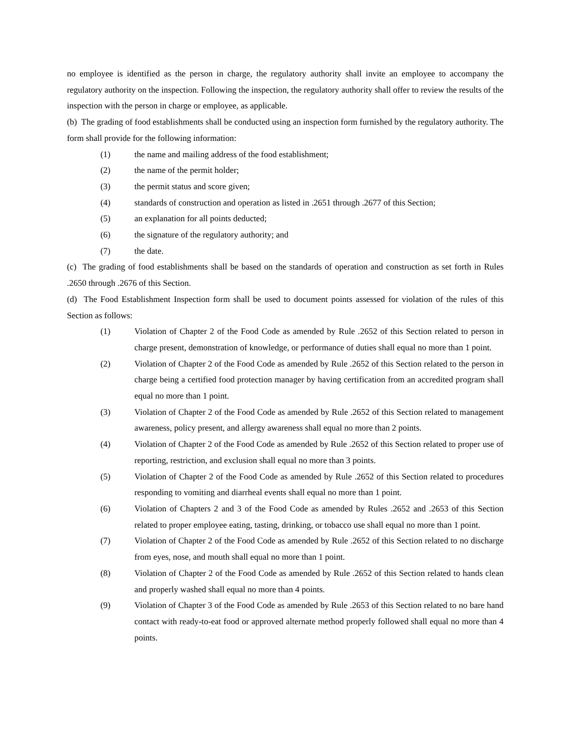no employee is identified as the person in charge, the regulatory authority shall invite an employee to accompany the regulatory authority on the inspection. Following the inspection, the regulatory authority shall offer to review the results of the inspection with the person in charge or employee, as applicable.
(b) The grading of food establishments shall be conducted using an inspection form furnished by the regulatory authority. The form shall provide for the following information:
(1) the name and mailing address of the food establishment;
(2) the name of the permit holder;
(3) the permit status and score given;
(4) standards of construction and operation as listed in .2651 through .2677 of this Section;
(5) an explanation for all points deducted;
(6) the signature of the regulatory authority; and
(7) the date.
(c) The grading of food establishments shall be based on the standards of operation and construction as set forth in Rules .2650 through .2676 of this Section.
(d) The Food Establishment Inspection form shall be used to document points assessed for violation of the rules of this Section as follows:
(1) Violation of Chapter 2 of the Food Code as amended by Rule .2652 of this Section related to person in charge present, demonstration of knowledge, or performance of duties shall equal no more than 1 point.
(2) Violation of Chapter 2 of the Food Code as amended by Rule .2652 of this Section related to the person in charge being a certified food protection manager by having certification from an accredited program shall equal no more than 1 point.
(3) Violation of Chapter 2 of the Food Code as amended by Rule .2652 of this Section related to management awareness, policy present, and allergy awareness shall equal no more than 2 points.
(4) Violation of Chapter 2 of the Food Code as amended by Rule .2652 of this Section related to proper use of reporting, restriction, and exclusion shall equal no more than 3 points.
(5) Violation of Chapter 2 of the Food Code as amended by Rule .2652 of this Section related to procedures responding to vomiting and diarrheal events shall equal no more than 1 point.
(6) Violation of Chapters 2 and 3 of the Food Code as amended by Rules .2652 and .2653 of this Section related to proper employee eating, tasting, drinking, or tobacco use shall equal no more than 1 point.
(7) Violation of Chapter 2 of the Food Code as amended by Rule .2652 of this Section related to no discharge from eyes, nose, and mouth shall equal no more than 1 point.
(8) Violation of Chapter 2 of the Food Code as amended by Rule .2652 of this Section related to hands clean and properly washed shall equal no more than 4 points.
(9) Violation of Chapter 3 of the Food Code as amended by Rule .2653 of this Section related to no bare hand contact with ready-to-eat food or approved alternate method properly followed shall equal no more than 4 points.